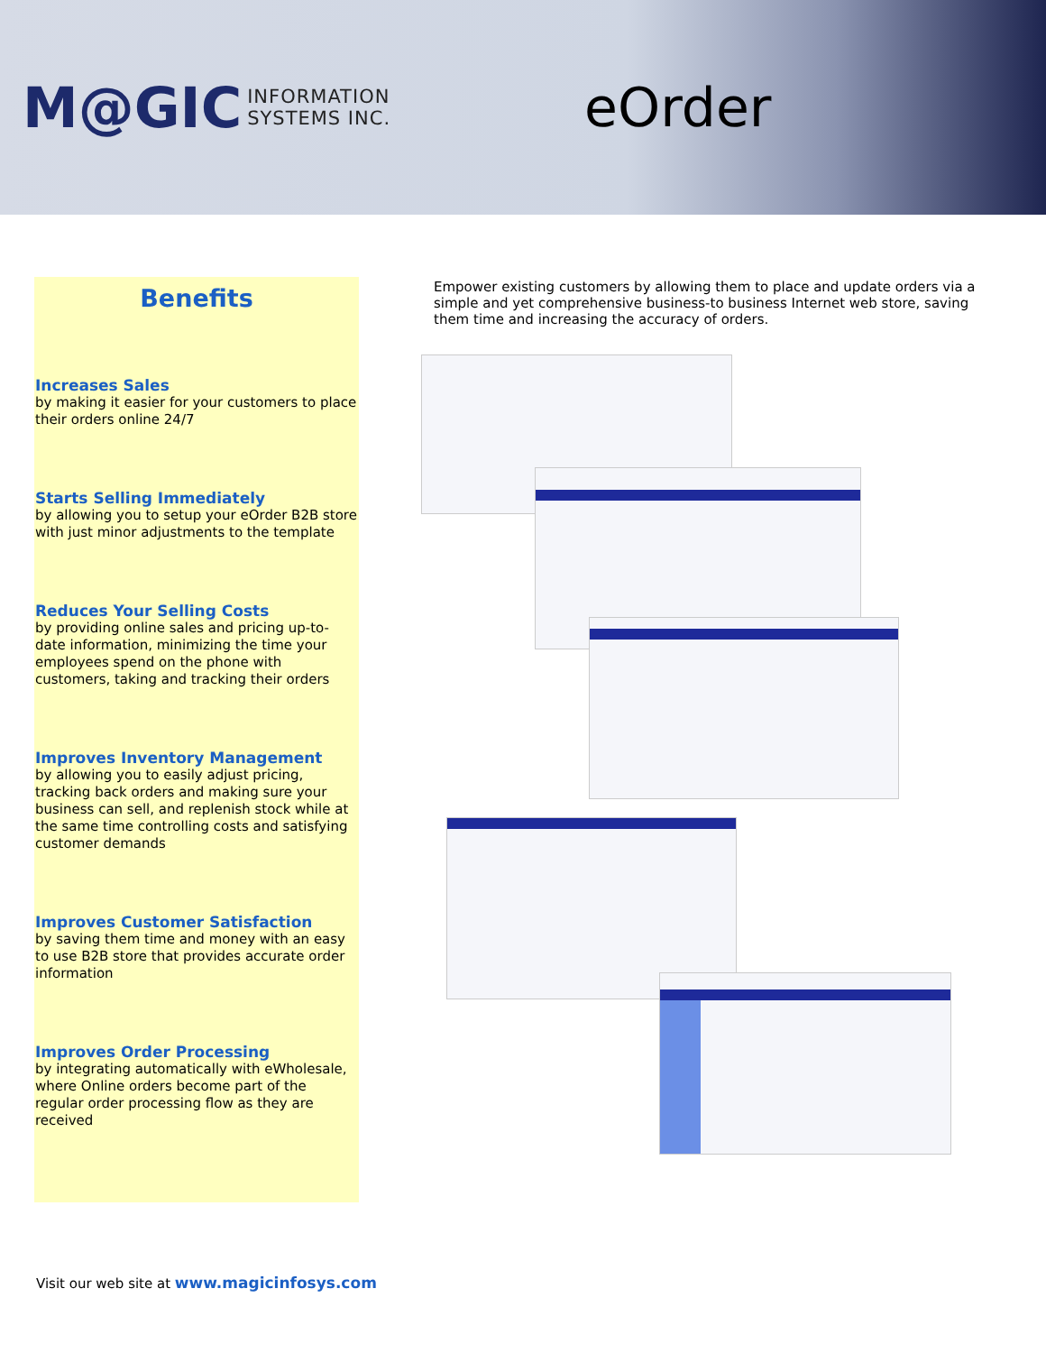M@GIC INFORMATION
SYSTEMS INC.
eOrder
Benefits
Increases Sales
by making it easier for your customers to place their orders online 24/7
Starts Selling Immediately
by allowing you to setup your eOrder B2B store with just minor adjustments to the template
Reduces Your Selling Costs
by providing online sales and pricing up-to-date information, minimizing the time your employees spend on the phone with customers, taking and tracking their orders
Improves Inventory Management
by allowing you to easily adjust pricing, tracking back orders and making sure your business can sell, and replenish stock while at the same time controlling costs and satisfying customer demands
Improves Customer Satisfaction
by saving them time and money with an easy to use B2B store that provides accurate order information
Improves Order Processing
by integrating automatically with eWholesale, where Online orders become part of the regular order processing flow as they are received
Empower existing customers by allowing them to place and update orders via a simple and yet comprehensive business-to business Internet web store, saving them time and increasing the accuracy of orders.
Visit our web site at www.magicinfosys.com